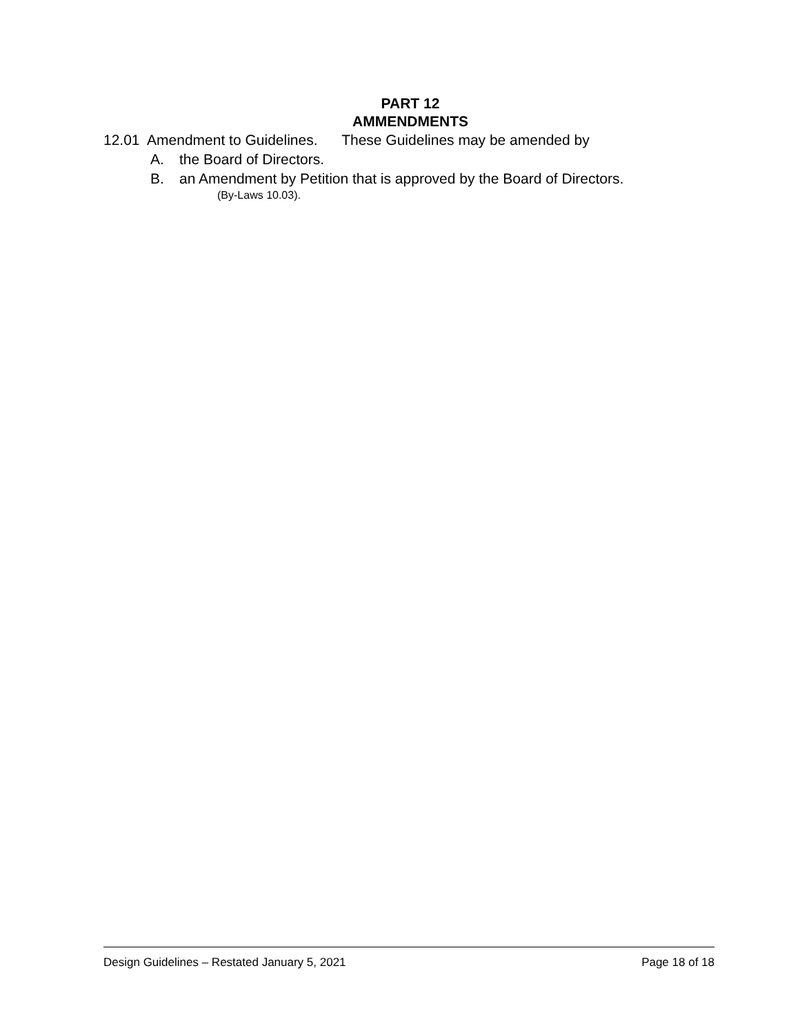PART 12
AMMENDMENTS
12.01 Amendment to Guidelines. These Guidelines may be amended by
A. the Board of Directors.
B. an Amendment by Petition that is approved by the Board of Directors.
(By-Laws 10.03).
Design Guidelines – Restated January 5, 2021
Page 18 of 18